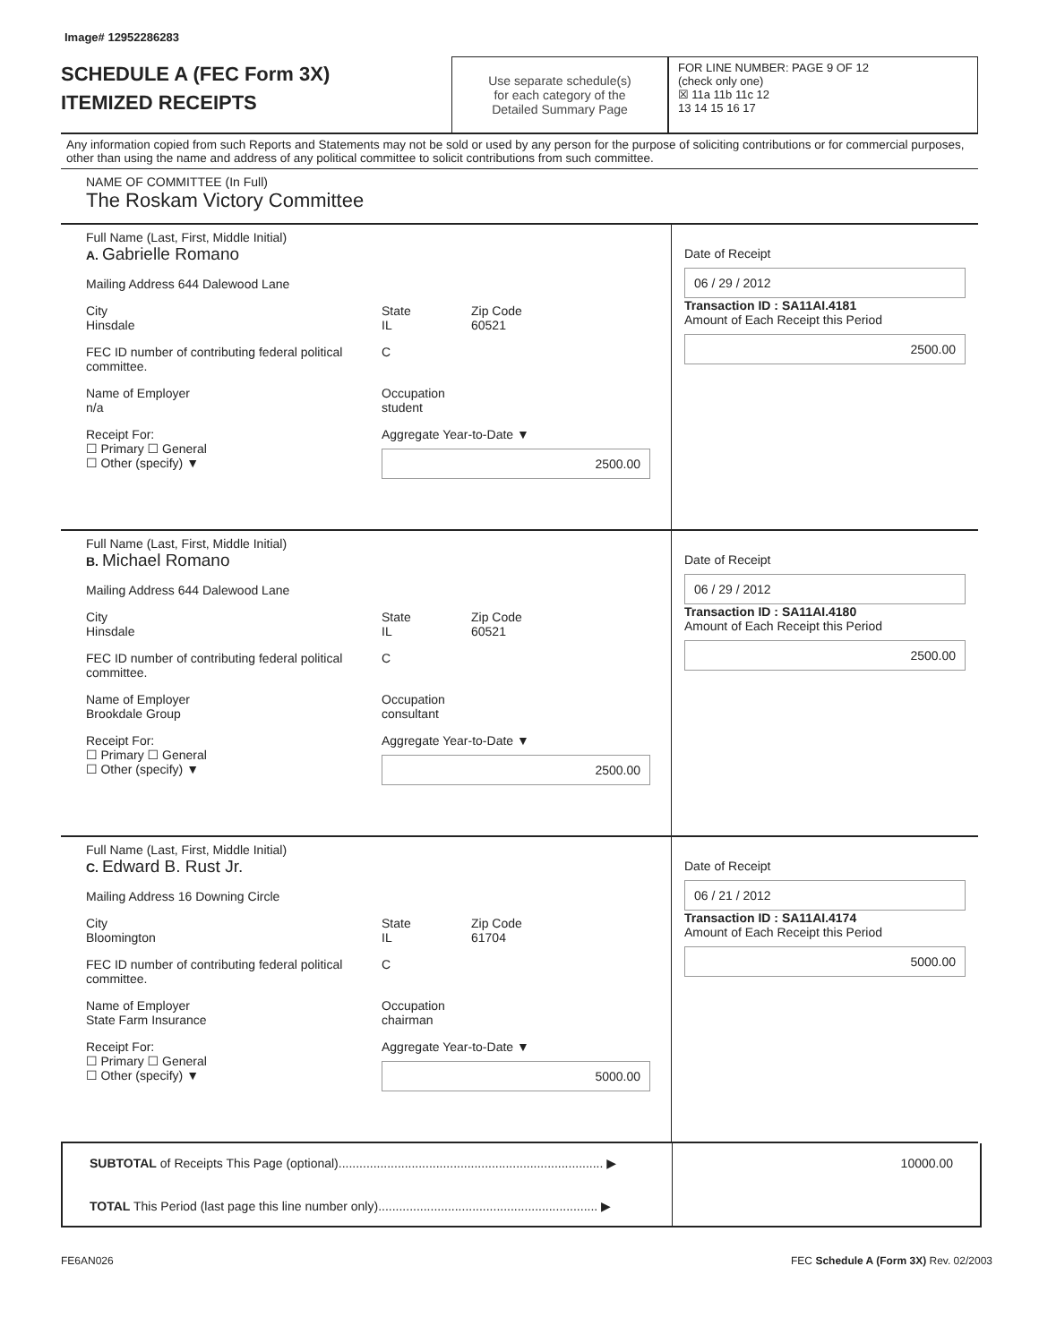Image# 12952286283
SCHEDULE A (FEC Form 3X)
ITEMIZED RECEIPTS
Use separate schedule(s)
for each category of the
Detailed Summary Page
FOR LINE NUMBER: PAGE 9 OF 12
(check only one)
☒ 11a 11b 11c 12
13 14 15 16 17
Any information copied from such Reports and Statements may not be sold or used by any person for the purpose of soliciting contributions or for commercial purposes, other than using the name and address of any political committee to solicit contributions from such committee.
NAME OF COMMITTEE (In Full)
The Roskam Victory Committee
Full Name (Last, First, Middle Initial)
A. Gabrielle Romano
Mailing Address 644 Dalewood Lane
City
Hinsdale State
IL Zip Code
60521
FEC ID number of contributing federal political committee. C
Name of Employer
n/a Occupation
student
Receipt For:
☐ Primary ☐ General
☐ Other (specify) ▼ Aggregate Year-to-Date ▼
2500.00
Date of Receipt
06 / 29 / 2012
Transaction ID : SA11AI.4181
Amount of Each Receipt this Period
2500.00
Full Name (Last, First, Middle Initial)
B. Michael Romano
Mailing Address 644 Dalewood Lane
City
Hinsdale State
IL Zip Code
60521
FEC ID number of contributing federal political committee. C
Name of Employer
Brookdale Group Occupation
consultant
Receipt For:
☐ Primary ☐ General
☐ Other (specify) ▼ Aggregate Year-to-Date ▼
2500.00
Date of Receipt
06 / 29 / 2012
Transaction ID : SA11AI.4180
Amount of Each Receipt this Period
2500.00
Full Name (Last, First, Middle Initial)
C. Edward B. Rust Jr.
Mailing Address 16 Downing Circle
City
Bloomington State
IL Zip Code
61704
FEC ID number of contributing federal political committee. C
Name of Employer
State Farm Insurance Occupation
chairman
Receipt For:
☐ Primary ☐ General
☐ Other (specify) ▼ Aggregate Year-to-Date ▼
5000.00
Date of Receipt
06 / 21 / 2012
Transaction ID : SA11AI.4174
Amount of Each Receipt this Period
5000.00
SUBTOTAL of Receipts This Page (optional)............................................................................ ▶
TOTAL This Period (last page this line number only)............................................................... ▶
10000.00
FE6AN026 FEC Schedule A (Form 3X) Rev. 02/2003